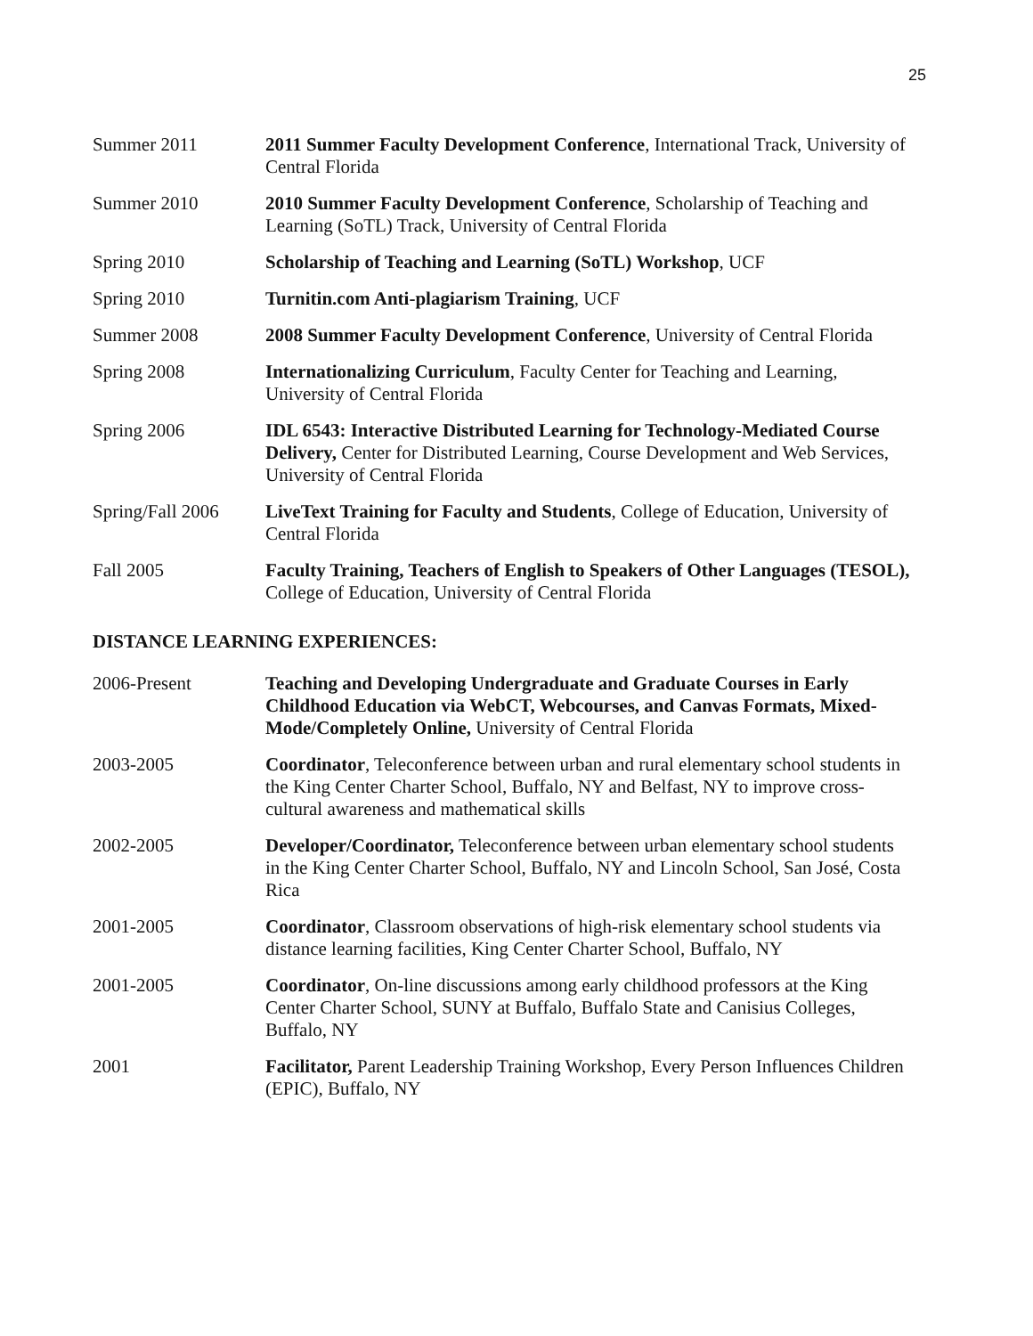25
Summer 2011 2011 Summer Faculty Development Conference, International Track, University of Central Florida
Summer 2010 2010 Summer Faculty Development Conference, Scholarship of Teaching and Learning (SoTL) Track, University of Central Florida
Spring 2010 Scholarship of Teaching and Learning (SoTL) Workshop, UCF
Spring 2010 Turnitin.com Anti-plagiarism Training, UCF
Summer 2008 2008 Summer Faculty Development Conference, University of Central Florida
Spring 2008 Internationalizing Curriculum, Faculty Center for Teaching and Learning, University of Central Florida
Spring 2006 IDL 6543: Interactive Distributed Learning for Technology-Mediated Course Delivery, Center for Distributed Learning, Course Development and Web Services, University of Central Florida
Spring/Fall 2006
LiveText Training for Faculty and Students, College of Education, University of Central Florida
Fall 2005 Faculty Training, Teachers of English to Speakers of Other Languages (TESOL), College of Education, University of Central Florida
DISTANCE LEARNING EXPERIENCES:
2006-Present Teaching and Developing Undergraduate and Graduate Courses in Early Childhood Education via WebCT, Webcourses, and Canvas Formats, Mixed-Mode/Completely Online, University of Central Florida
2003-2005 Coordinator, Teleconference between urban and rural elementary school students in the King Center Charter School, Buffalo, NY and Belfast, NY to improve cross-cultural awareness and mathematical skills
2002-2005 Developer/Coordinator, Teleconference between urban elementary school students in the King Center Charter School, Buffalo, NY and Lincoln School, San José, Costa Rica
2001-2005 Coordinator, Classroom observations of high-risk elementary school students via distance learning facilities, King Center Charter School, Buffalo, NY
2001-2005 Coordinator, On-line discussions among early childhood professors at the King Center Charter School, SUNY at Buffalo, Buffalo State and Canisius Colleges, Buffalo, NY
2001 Facilitator, Parent Leadership Training Workshop, Every Person Influences Children (EPIC), Buffalo, NY